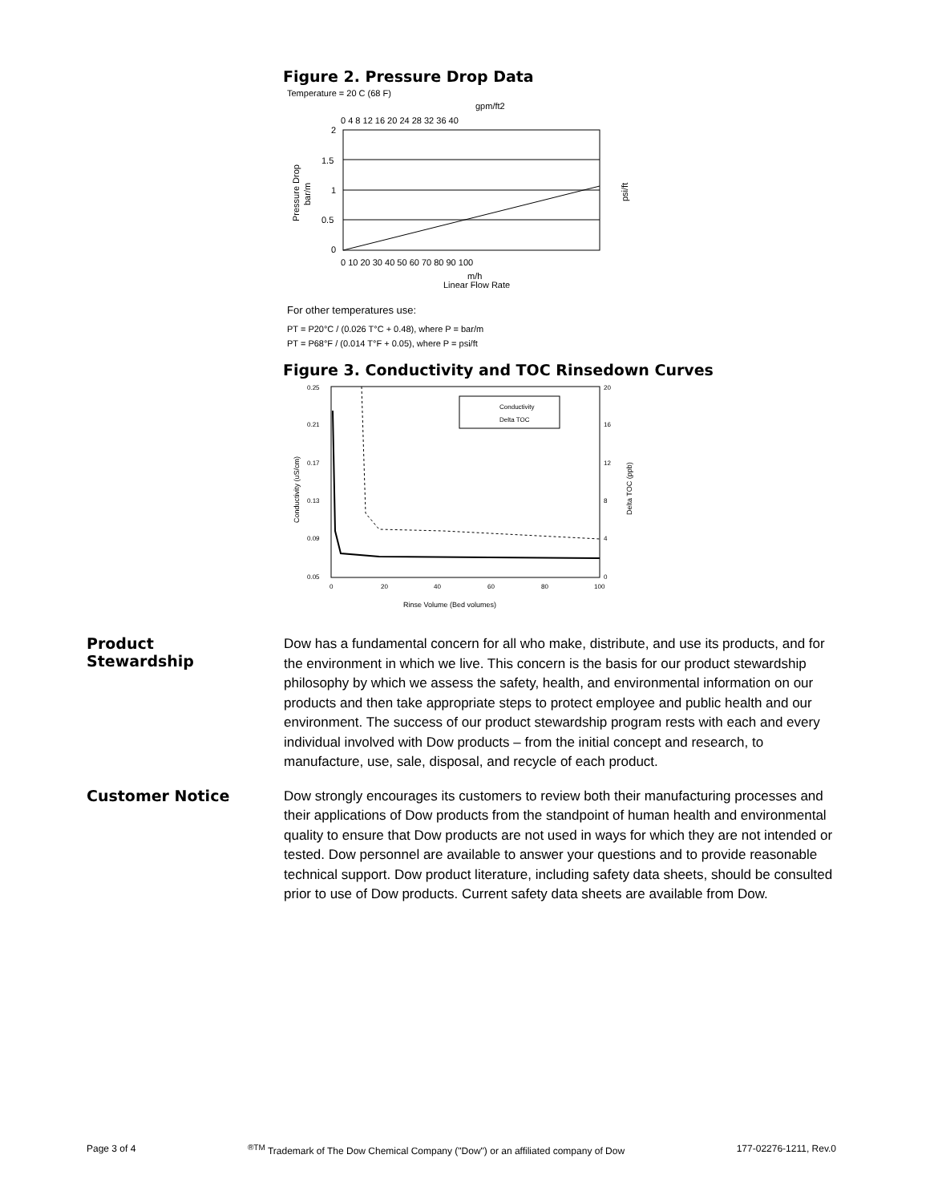Figure 2. Pressure Drop Data
Temperature = 20 C (68 F)
gpm/ft2
0 4 8 12 16 20 24 28 32 36 40
2
1.5
1
0.5
0
Pressure Drop
bar/m
psi/ft
0 10 20 30 40 50 60 70 80 90 100
m/h
Linear Flow Rate
For other temperatures use:
PT = P20°C / (0.026 T°C + 0.48), where P = bar/m
PT = P68°F / (0.014 T°F + 0.05), where P = psi/ft
Figure 3. Conductivity and TOC Rinsedown Curves
Conductivity
Delta TOC
0.25
0.21
0.17
0.13
0.09
0.05
20
16
12
8
4
0
0
20
40
60
80
100
Rinse Volume (Bed volumes)
Conductivity (uS/cm)
Delta TOC (ppb)
Product
Stewardship
Dow has a fundamental concern for all who make, distribute, and use its products, and for the environment in which we live. This concern is the basis for our product stewardship philosophy by which we assess the safety, health, and environmental information on our products and then take appropriate steps to protect employee and public health and our environment. The success of our product stewardship program rests with each and every individual involved with Dow products – from the initial concept and research, to manufacture, use, sale, disposal, and recycle of each product.
Customer Notice
Dow strongly encourages its customers to review both their manufacturing processes and their applications of Dow products from the standpoint of human health and environmental quality to ensure that Dow products are not used in ways for which they are not intended or tested. Dow personnel are available to answer your questions and to provide reasonable technical support. Dow product literature, including safety data sheets, should be consulted prior to use of Dow products. Current safety data sheets are available from Dow.
Page 3 of 4<sup>®TM</sup> Trademark of The Dow Chemical Company ("Dow") or an affiliated company of Dow 177-02276-1211, Rev.0